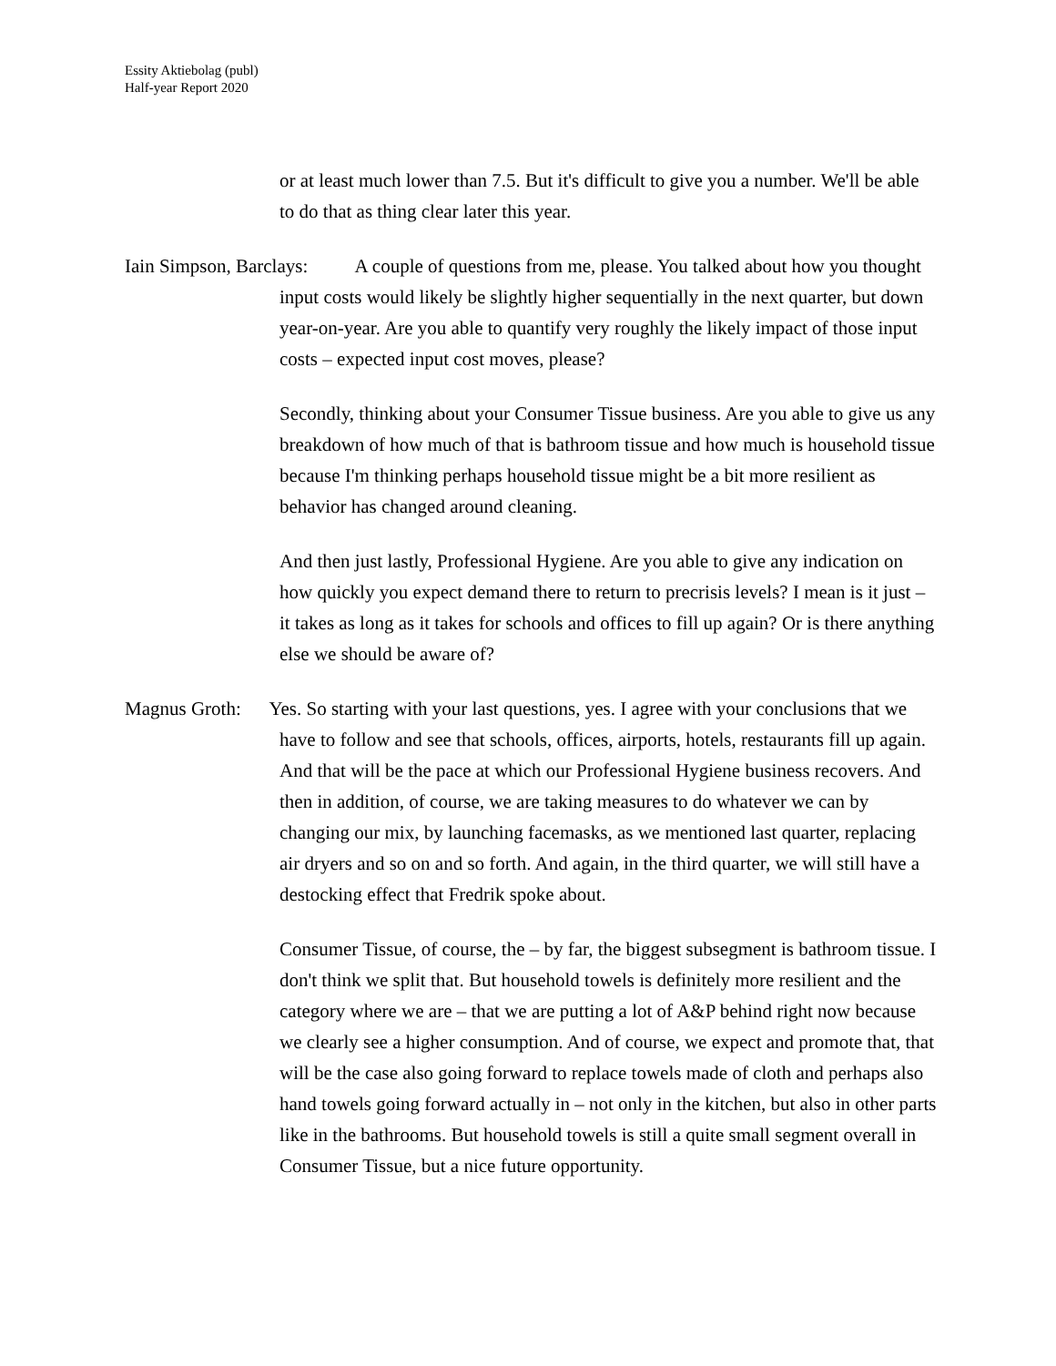Essity Aktiebolag (publ)
Half-year Report 2020
or at least much lower than 7.5. But it's difficult to give you a number. We'll be able to do that as thing clear later this year.
Iain Simpson, Barclays: A couple of questions from me, please. You talked about how you thought input costs would likely be slightly higher sequentially in the next quarter, but down year-on-year. Are you able to quantify very roughly the likely impact of those input costs – expected input cost moves, please?
Secondly, thinking about your Consumer Tissue business. Are you able to give us any breakdown of how much of that is bathroom tissue and how much is household tissue because I'm thinking perhaps household tissue might be a bit more resilient as behavior has changed around cleaning.
And then just lastly, Professional Hygiene. Are you able to give any indication on how quickly you expect demand there to return to precrisis levels? I mean is it just – it takes as long as it takes for schools and offices to fill up again? Or is there anything else we should be aware of?
Magnus Groth: Yes. So starting with your last questions, yes. I agree with your conclusions that we have to follow and see that schools, offices, airports, hotels, restaurants fill up again. And that will be the pace at which our Professional Hygiene business recovers. And then in addition, of course, we are taking measures to do whatever we can by changing our mix, by launching facemasks, as we mentioned last quarter, replacing air dryers and so on and so forth. And again, in the third quarter, we will still have a destocking effect that Fredrik spoke about.
Consumer Tissue, of course, the – by far, the biggest subsegment is bathroom tissue. I don't think we split that. But household towels is definitely more resilient and the category where we are – that we are putting a lot of A&P behind right now because we clearly see a higher consumption. And of course, we expect and promote that, that will be the case also going forward to replace towels made of cloth and perhaps also hand towels going forward actually in – not only in the kitchen, but also in other parts like in the bathrooms. But household towels is still a quite small segment overall in Consumer Tissue, but a nice future opportunity.